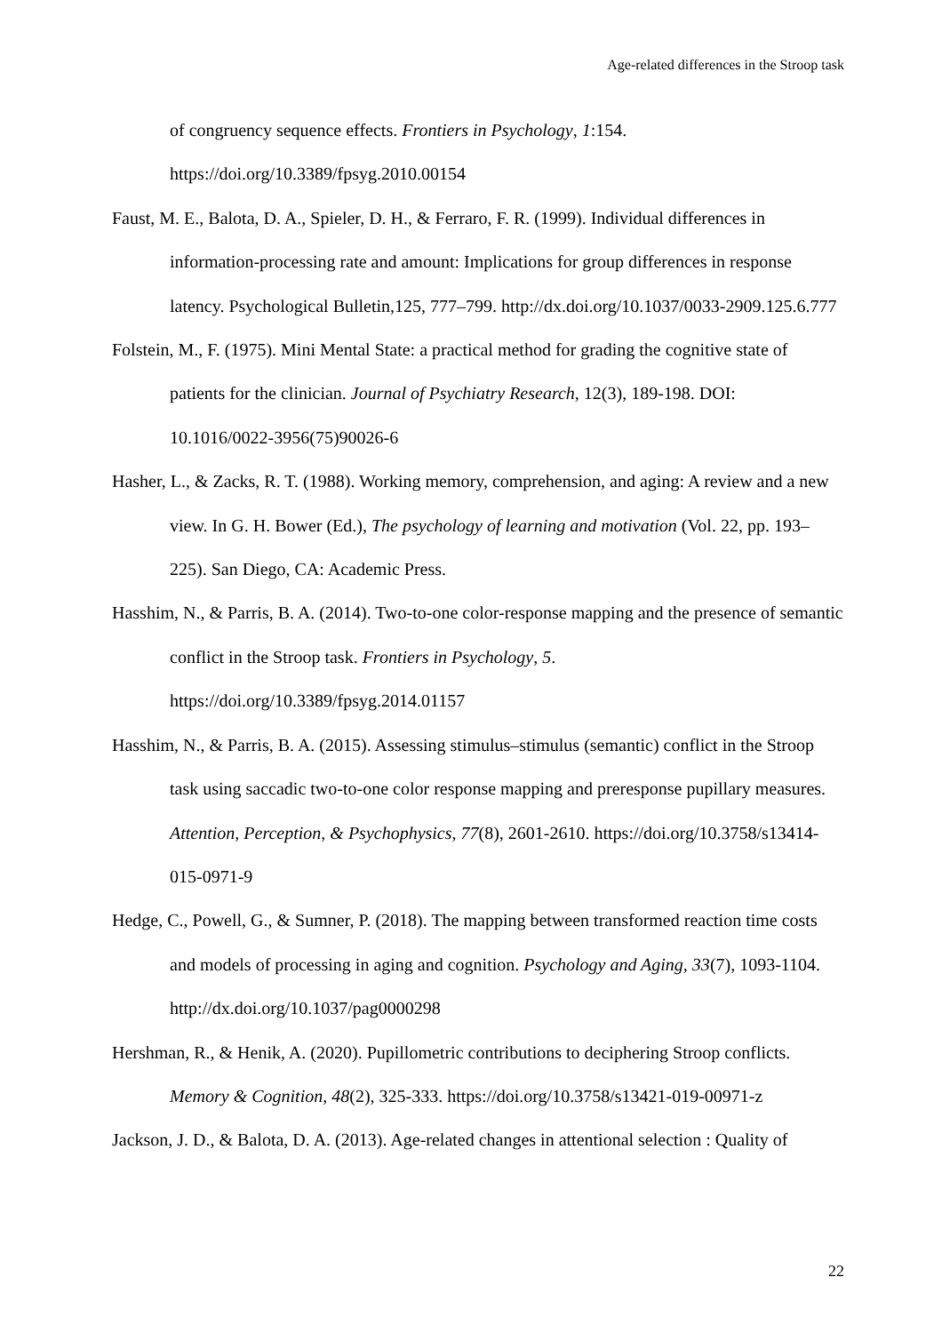Age-related differences in the Stroop task
of congruency sequence effects. Frontiers in Psychology, 1:154. https://doi.org/10.3389/fpsyg.2010.00154
Faust, M. E., Balota, D. A., Spieler, D. H., & Ferraro, F. R. (1999). Individual differences in information-processing rate and amount: Implications for group differences in response latency. Psychological Bulletin,125, 777–799. http://dx.doi.org/10.1037/0033-2909.125.6.777
Folstein, M., F. (1975). Mini Mental State: a practical method for grading the cognitive state of patients for the clinician. Journal of Psychiatry Research, 12(3), 189-198. DOI: 10.1016/0022-3956(75)90026-6
Hasher, L., & Zacks, R. T. (1988). Working memory, comprehension, and aging: A review and a new view. In G. H. Bower (Ed.), The psychology of learning and motivation (Vol. 22, pp. 193–225). San Diego, CA: Academic Press.
Hasshim, N., & Parris, B. A. (2014). Two-to-one color-response mapping and the presence of semantic conflict in the Stroop task. Frontiers in Psychology, 5. https://doi.org/10.3389/fpsyg.2014.01157
Hasshim, N., & Parris, B. A. (2015). Assessing stimulus–stimulus (semantic) conflict in the Stroop task using saccadic two-to-one color response mapping and preresponse pupillary measures. Attention, Perception, & Psychophysics, 77(8), 2601-2610. https://doi.org/10.3758/s13414-015-0971-9
Hedge, C., Powell, G., & Sumner, P. (2018). The mapping between transformed reaction time costs and models of processing in aging and cognition. Psychology and Aging, 33(7), 1093-1104. http://dx.doi.org/10.1037/pag0000298
Hershman, R., & Henik, A. (2020). Pupillometric contributions to deciphering Stroop conflicts. Memory & Cognition, 48(2), 325-333. https://doi.org/10.3758/s13421-019-00971-z
Jackson, J. D., & Balota, D. A. (2013). Age-related changes in attentional selection : Quality of
22